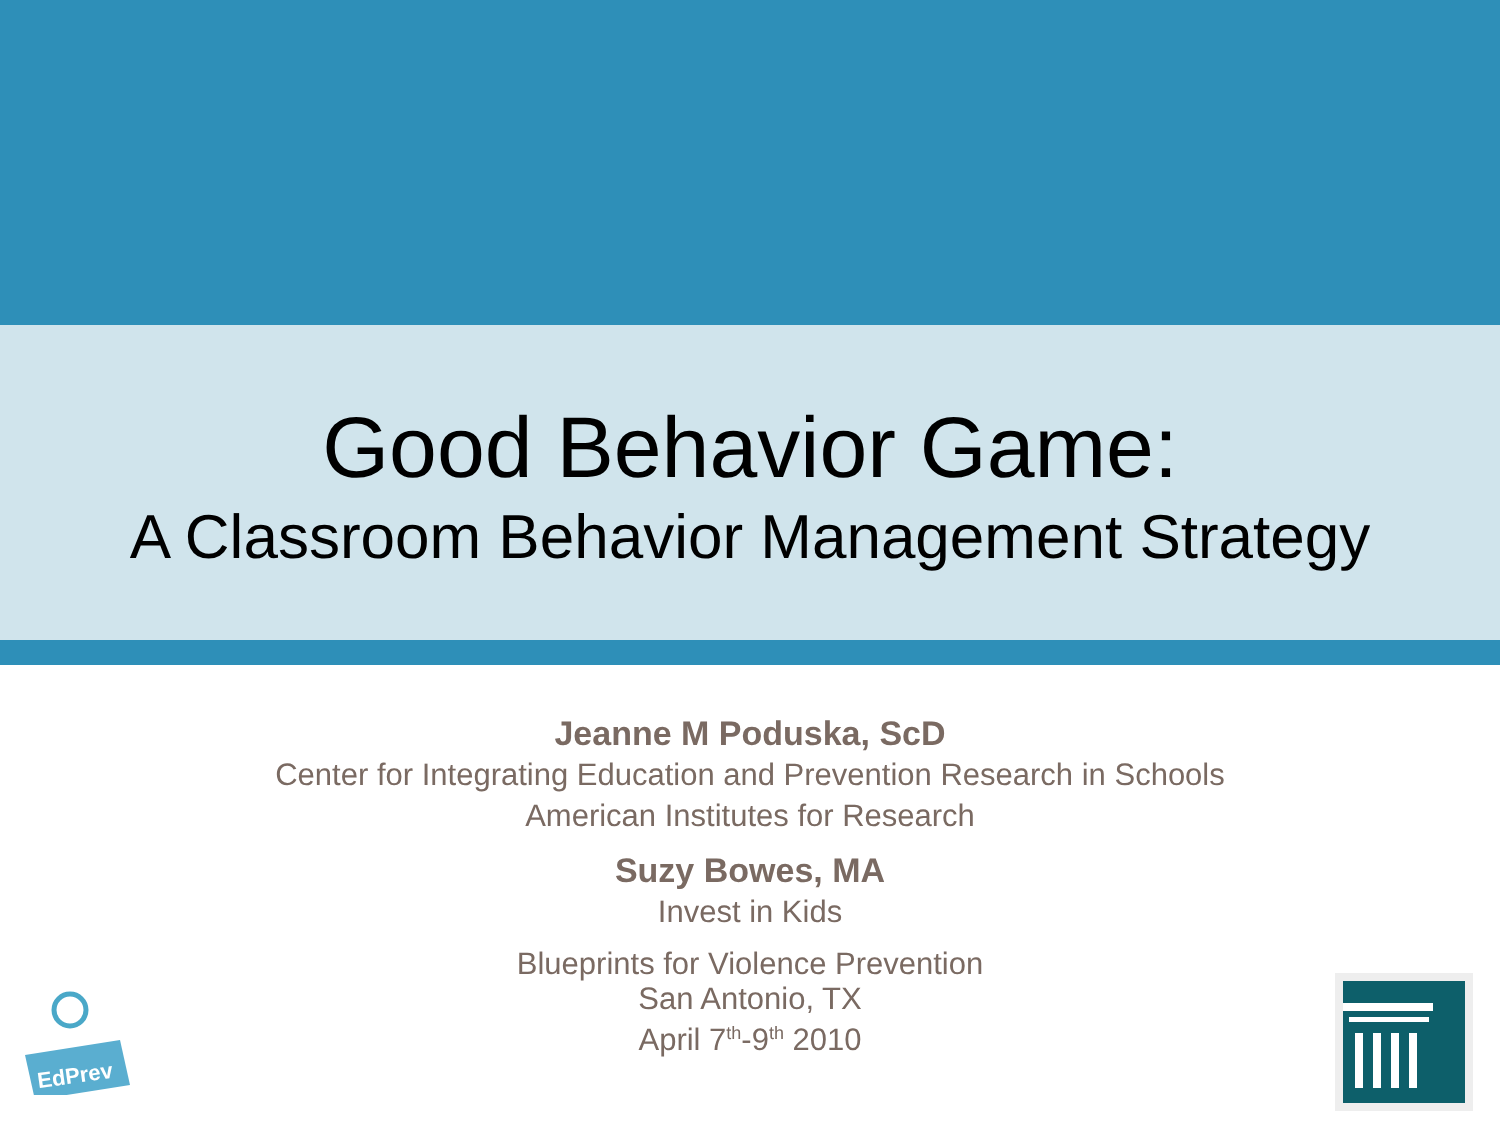Good Behavior Game:
A Classroom Behavior Management Strategy
Jeanne M Poduska, ScD
Center for Integrating Education and Prevention Research in Schools
American Institutes for Research
Suzy Bowes, MA
Invest in Kids
Blueprints for Violence Prevention
San Antonio, TX
April 7<sup>th</sup>-9<sup>th</sup> 2010
EdPrev